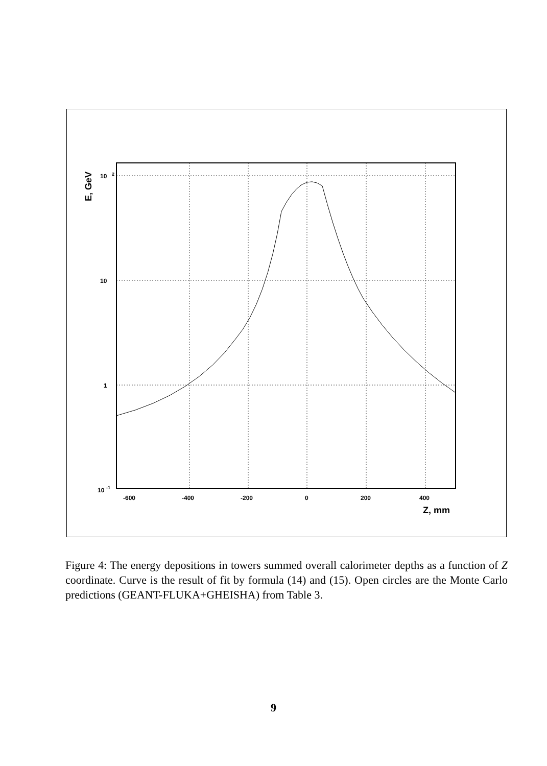E, GeV
10
2
10
1
10
-1
-600
-400
-200
0
200
400
Z, mm
Figure 4: The energy depositions in towers summed overall calorimeter depths as a function of Z coordinate. Curve is the result of fit by formula (14) and (15). Open circles are the Monte Carlo predictions (GEANT-FLUKA+GHEISHA) from Table 3.
9